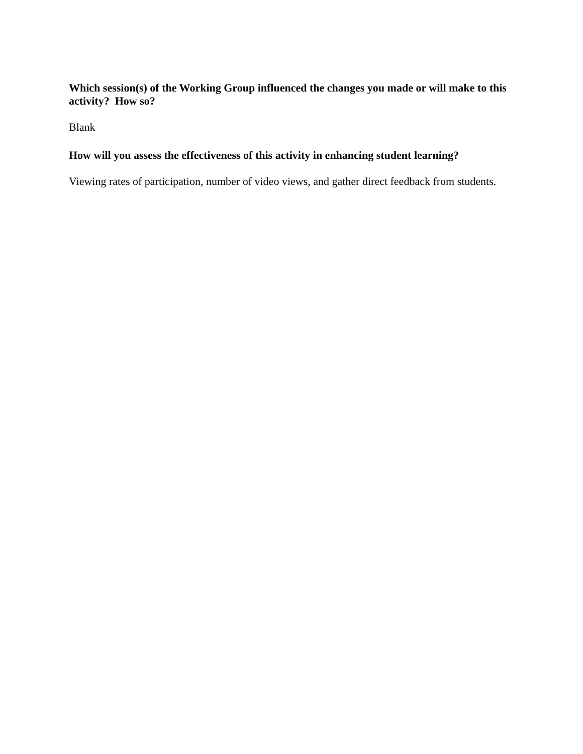Which session(s) of the Working Group influenced the changes you made or will make to this activity? How so?
Blank
How will you assess the effectiveness of this activity in enhancing student learning?
Viewing rates of participation, number of video views, and gather direct feedback from students.